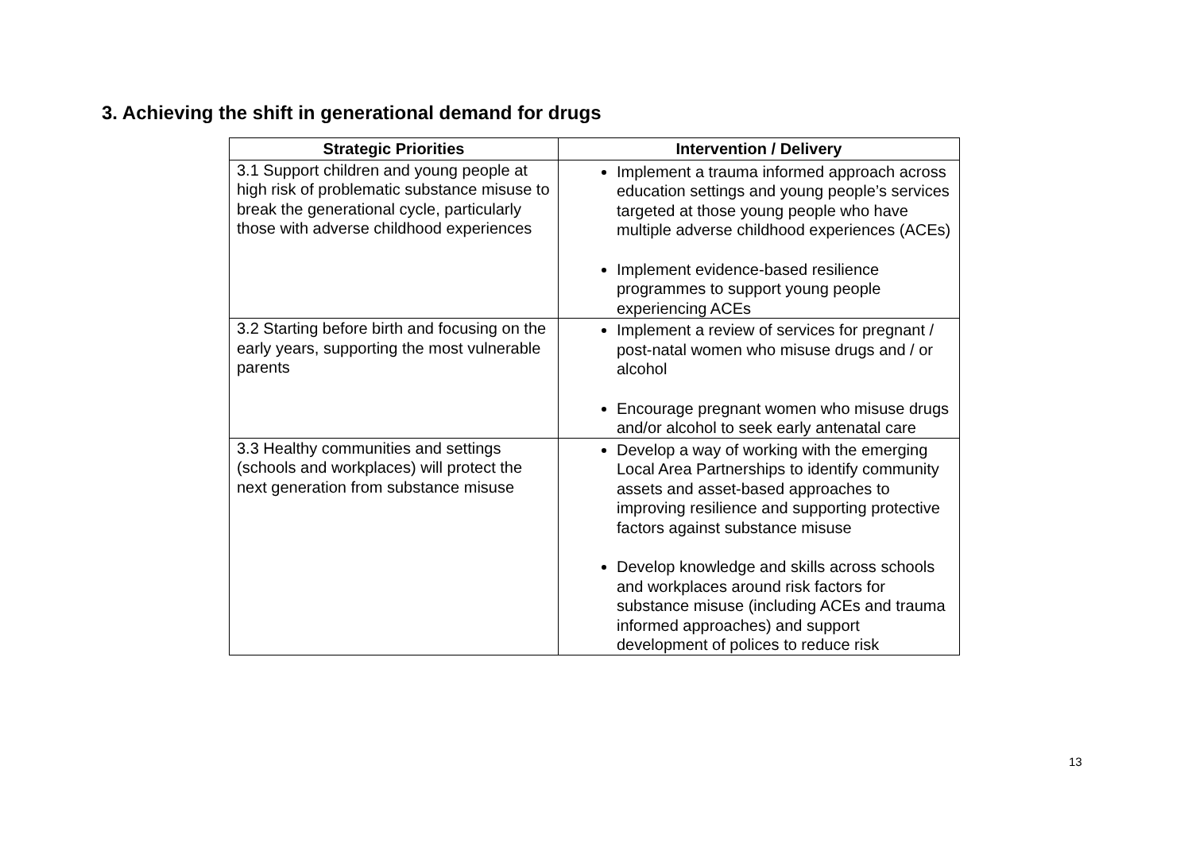3. Achieving the shift in generational demand for drugs
| Strategic Priorities | Intervention / Delivery |
| --- | --- |
| 3.1 Support children and young people at high risk of problematic substance misuse to break the generational cycle, particularly those with adverse childhood experiences | Implement a trauma informed approach across education settings and young people’s services targeted at those young people who have multiple adverse childhood experiences (ACEs) Implement evidence-based resilience programmes to support young people experiencing ACEs |
| 3.2 Starting before birth and focusing on the early years, supporting the most vulnerable parents | Implement a review of services for pregnant / post-natal women who misuse drugs and / or alcohol Encourage pregnant women who misuse drugs and/or alcohol to seek early antenatal care |
| 3.3 Healthy communities and settings (schools and workplaces) will protect the next generation from substance misuse | Develop a way of working with the emerging Local Area Partnerships to identify community assets and asset-based approaches to improving resilience and supporting protective factors against substance misuse Develop knowledge and skills across schools and workplaces around risk factors for substance misuse (including ACEs and trauma informed approaches) and support development of polices to reduce risk |
13